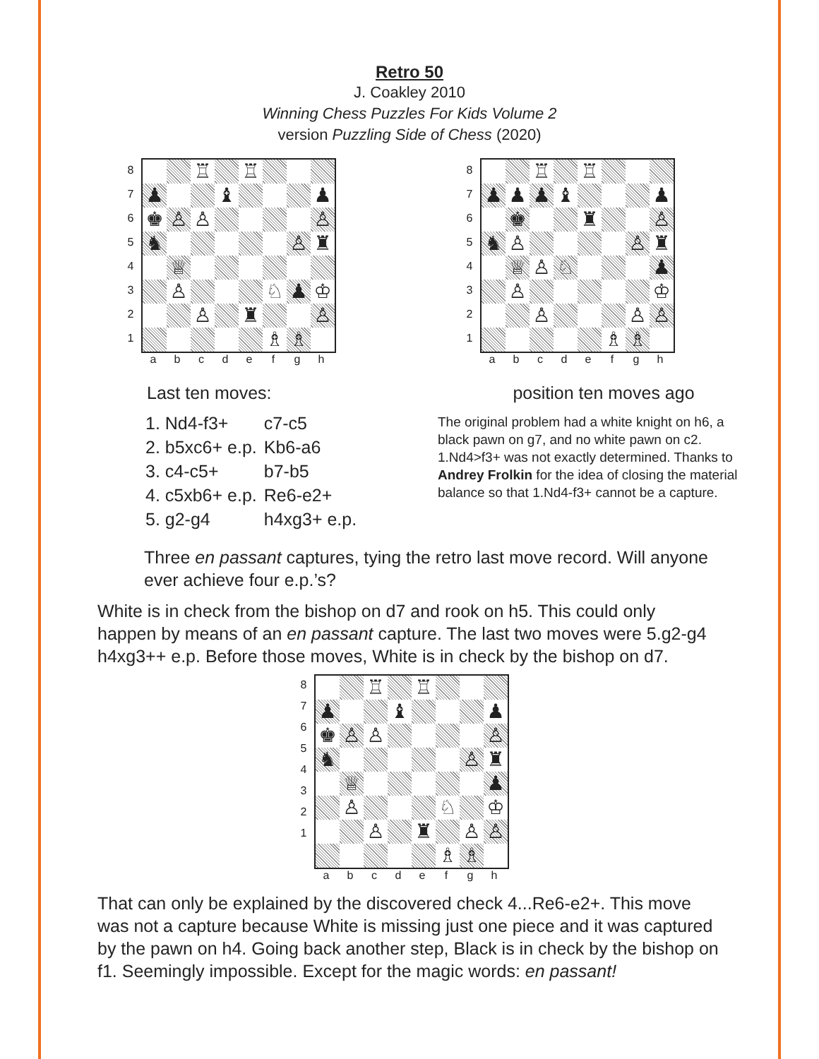Retro 50
J. Coakley 2010
Winning Chess Puzzles For Kids Volume 2
version Puzzling Side of Chess (2020)
8
7
6
5
4
3
2
1
| | | ♖ | | ♖ | | | |
| ♟ | | | ♝ | | | | ♟ |
| ♚ | ♙ | ♙ | | | | | ♙ |
| ♞ | | | | | | ♙ | ♜ |
| | ♕ | | | | | | |
| | ♙ | | | | ♘ | ♟ | ♔ |
| | | ♙ | | ♜ | | | ♙ |
| | | | | | ♗ | ♗ | |
a b c d e f g h
Last ten moves:
| 1. Nd4-f3+ | c7-c5 |
| 2. b5xc6+ e.p. | Kb6-a6 |
| 3. c4-c5+ | b7-b5 |
| 4. c5xb6+ e.p. | Re6-e2+ |
| 5. g2-g4 | h4xg3+ e.p. |
8
7
6
5
4
3
2
1
| | | ♖ | | ♖ | | | |
| ♟ | ♟ | ♟ | ♝ | | | | ♟ |
| | ♚ | | | ♜ | | | ♙ |
| ♞ | ♙ | | | | | ♙ | ♜ |
| | ♕ | ♙ | ♘ | | | | ♟ |
| | ♙ | | | | | | ♔ |
| | | ♙ | | | | ♙ | ♙ |
| | | | | | ♗ | ♗ | |
a b c d e f g h
position ten moves ago
The original problem had a white knight on h6, a black pawn on g7, and no white pawn on c2. 1.Nd4>f3+ was not exactly determined. Thanks to Andrey Frolkin for the idea of closing the material balance so that 1.Nd4-f3+ cannot be a capture.
Three en passant captures, tying the retro last move record. Will anyone ever achieve four e.p.’s?
White is in check from the bishop on d7 and rook on h5. This could only happen by means of an en passant capture. The last two moves were 5.g2-g4 h4xg3++ e.p. Before those moves, White is in check by the bishop on d7.
8
7
6
5
4
3
2
1
| | | ♖ | | ♖ | | | |
| ♟ | | | ♝ | | | | ♟ |
| ♚ | ♙ | ♙ | | | | | ♙ |
| ♞ | | | | | | ♙ | ♜ |
| | ♕ | | | | | | ♟ |
| | ♙ | | | | ♘ | | ♔ |
| | | ♙ | | ♜ | | ♙ | ♙ |
| | | | | | ♗ | ♗ | |
a b c d e f g h
That can only be explained by the discovered check 4...Re6-e2+. This move was not a capture because White is missing just one piece and it was captured by the pawn on h4. Going back another step, Black is in check by the bishop on f1. Seemingly impossible. Except for the magic words: en passant!